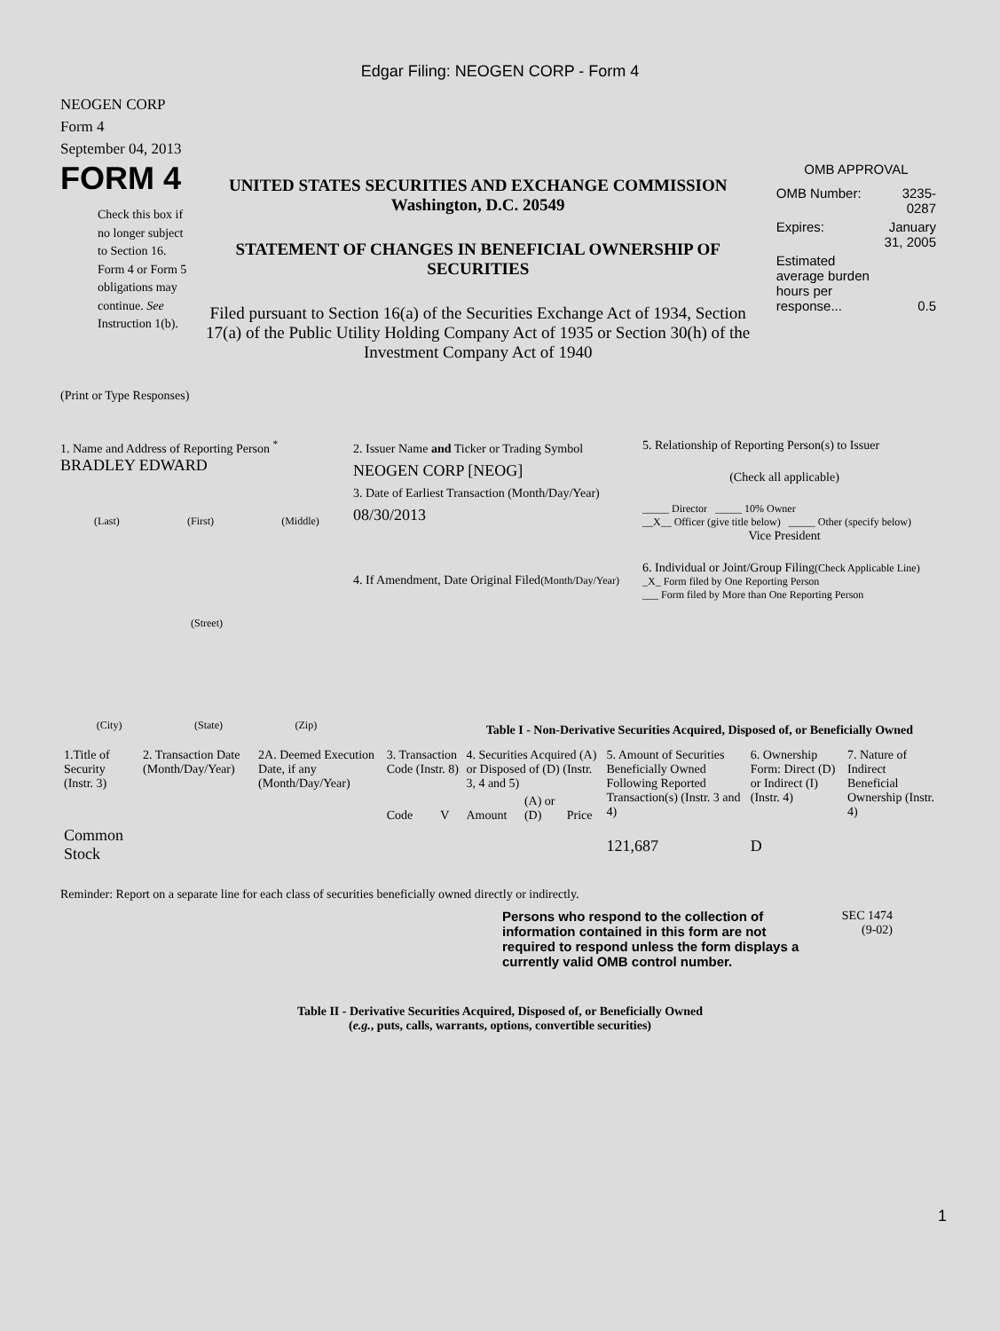Edgar Filing: NEOGEN CORP - Form 4
NEOGEN CORP
Form 4
September 04, 2013
FORM 4
Check this box if no longer subject to Section 16. Form 4 or Form 5 obligations may continue. See Instruction 1(b).
UNITED STATES SECURITIES AND EXCHANGE COMMISSION
Washington, D.C. 20549
STATEMENT OF CHANGES IN BENEFICIAL OWNERSHIP OF SECURITIES
Filed pursuant to Section 16(a) of the Securities Exchange Act of 1934, Section 17(a) of the Public Utility Holding Company Act of 1935 or Section 30(h) of the Investment Company Act of 1940
OMB APPROVAL
| OMB Number: | 3235-0287 |
| Expires: | January 31, 2005 |
| Estimated average burden hours per response... | 0.5 |
(Print or Type Responses)
1. Name and Address of Reporting Person <sup>*</sup>
BRADLEY EDWARD
(Last) (First) (Middle)
(Street)
(City) (State) (Zip)
2. Issuer Name and Ticker or Trading Symbol
NEOGEN CORP [NEOG]
3. Date of Earliest Transaction (Month/Day/Year)
08/30/2013
4. If Amendment, Date Original Filed(Month/Day/Year)
5. Relationship of Reporting Person(s) to Issuer
(Check all applicable)
_____ Director _____ 10% Owner
__X__ Officer (give title below) _____ Other (specify below)
Vice President
6. Individual or Joint/Group Filing(Check Applicable Line)
_X_ Form filed by One Reporting Person
___ Form filed by More than One Reporting Person
Table I - Non-Derivative Securities Acquired, Disposed of, or Beneficially Owned
| 1.Title of Security (Instr. 3) | 2. Transaction Date (Month/Day/Year) | 2A. Deemed Execution Date, if any (Month/Day/Year) | 3. Transaction Code (Instr. 8) | | 4. Securities Acquired (A) or Disposed of (D) (Instr. 3, 4 and 5) | | | 5. Amount of Securities Beneficially Owned Following Reported Transaction(s) (Instr. 3 and 4) | 6. Ownership Form: Direct (D) or Indirect (I) (Instr. 4) | 7. Nature of Indirect Beneficial Ownership (Instr. 4) |
| --- | --- | --- | --- | --- | --- | --- | --- | --- | --- | --- |
| | | | Code | V | Amount | (A) or (D) | Price | | | |
| Common Stock | | | | | | | | 121,687 | D | |
Reminder: Report on a separate line for each class of securities beneficially owned directly or indirectly.
Persons who respond to the collection of information contained in this form are not required to respond unless the form displays a currently valid OMB control number.
SEC 1474
(9-02)
Table II - Derivative Securities Acquired, Disposed of, or Beneficially Owned
(e.g., puts, calls, warrants, options, convertible securities)
1